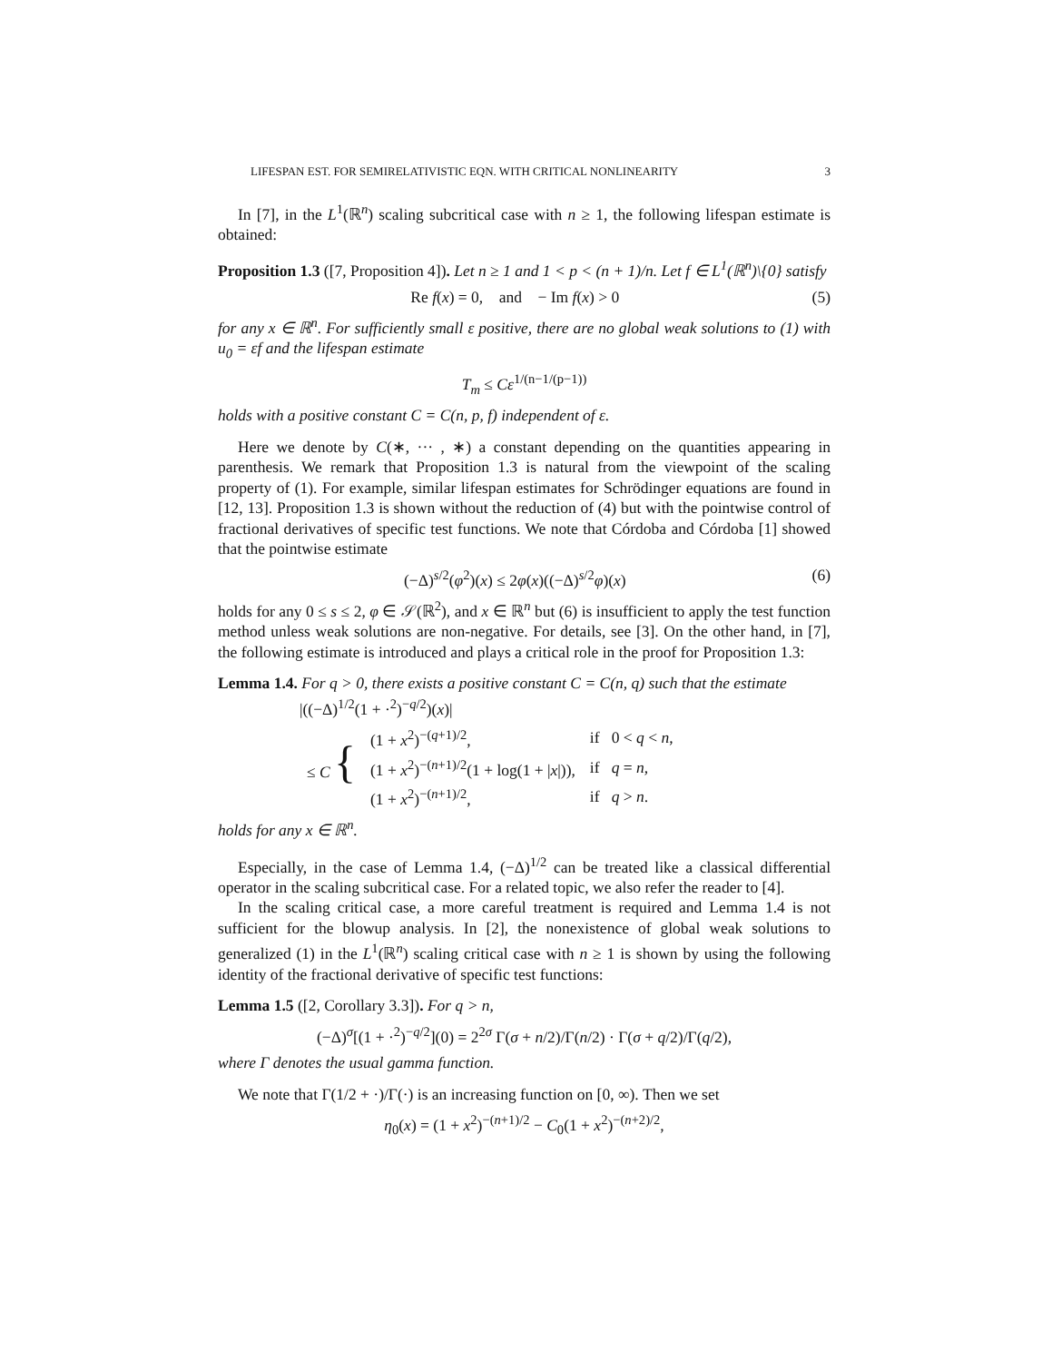LIFESPAN EST. FOR SEMIRELATIVISTIC EQN. WITH CRITICAL NONLINEARITY 3
In [7], in the L<sup>1</sup>(ℝ<sup>n</sup>) scaling subcritical case with n ≥ 1, the following lifespan estimate is obtained:
Proposition 1.3 ([7, Proposition 4]). Let n ≥ 1 and 1 < p < (n + 1)/n. Let f ∈ L<sup>1</sup>(ℝ<sup>n</sup>)\{0} satisfy
Re f(x) = 0, and − Im f(x) > 0 (5)
for any x ∈ ℝ<sup>n</sup>. For sufficiently small ε positive, there are no global weak solutions to (1) with u<sub>0</sub> = εf and the lifespan estimate
T<sub>m</sub> ≤ Cε<sup>1/(n−1/(p−1))</sup>
holds with a positive constant C = C(n, p, f) independent of ε.
Here we denote by C(∗, ··· , ∗) a constant depending on the quantities appearing in parenthesis. We remark that Proposition 1.3 is natural from the viewpoint of the scaling property of (1). For example, similar lifespan estimates for Schrödinger equations are found in [12, 13]. Proposition 1.3 is shown without the reduction of (4) but with the pointwise control of fractional derivatives of specific test functions. We note that Córdoba and Córdoba [1] showed that the pointwise estimate
(−Δ)<sup>s/2</sup>(φ<sup>2</sup>)(x) ≤ 2φ(x)((−Δ)<sup>s/2</sup>φ)(x) (6)
holds for any 0 ≤ s ≤ 2, φ ∈ 𝒮(ℝ<sup>2</sup>), and x ∈ ℝ<sup>n</sup> but (6) is insufficient to apply the test function method unless weak solutions are non-negative. For details, see [3]. On the other hand, in [7], the following estimate is introduced and plays a critical role in the proof for Proposition 1.3:
Lemma 1.4. For q > 0, there exists a positive constant C = C(n, q) such that the estimate
|((−Δ)<sup>1/2</sup>(1 + ·<sup>2</sup>)<sup>−q/2</sup>)(x)|
| ≤ C { | (1 + x<sup>2</sup>)<sup>−(q+1)/2</sup>, | if 0 < q < n , |
| | (1 + x<sup>2</sup>)<sup>−(n+1)/2</sup>(1 + log(1 + / x /)), | if q = n , |
| | (1 + x<sup>2</sup>)<sup>−(n+1)/2</sup>, | if q > n . |
holds for any x ∈ ℝ<sup>n</sup>.
Especially, in the case of Lemma 1.4, (−Δ)<sup>1/2</sup> can be treated like a classical differential operator in the scaling subcritical case. For a related topic, we also refer the reader to [4].
In the scaling critical case, a more careful treatment is required and Lemma 1.4 is not sufficient for the blowup analysis. In [2], the nonexistence of global weak solutions to generalized (1) in the L<sup>1</sup>(ℝ<sup>n</sup>) scaling critical case with n ≥ 1 is shown by using the following identity of the fractional derivative of specific test functions:
Lemma 1.5 ([2, Corollary 3.3]). For q > n,
(−Δ)<sup>σ</sup>[(1 + ·<sup>2</sup>)<sup>−q/2</sup>](0) = 2<sup>2σ</sup> Γ(σ + n/2)/Γ(n/2) · Γ(σ + q/2)/Γ(q/2),
where Γ denotes the usual gamma function.
We note that Γ(1/2 + ·)/Γ(·) is an increasing function on [0, ∞). Then we set
η<sub>0</sub>(x) = (1 + x<sup>2</sup>)<sup>−(n+1)/2</sup> − C<sub>0</sub>(1 + x<sup>2</sup>)<sup>−(n+2)/2</sup>,